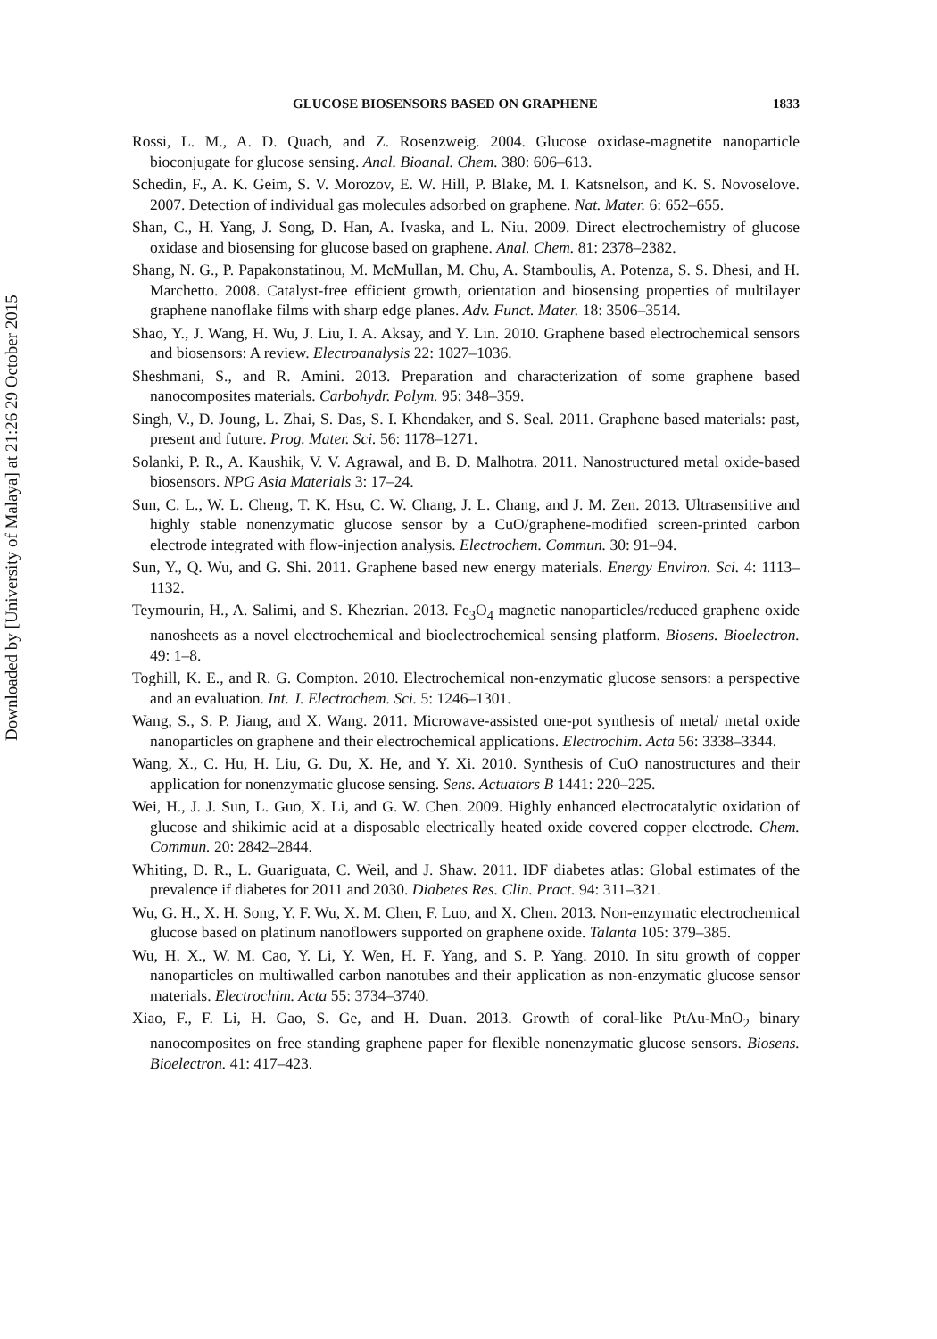Downloaded by [University of Malaya] at 21:26 29 October 2015
GLUCOSE BIOSENSORS BASED ON GRAPHENE 1833
Rossi, L. M., A. D. Quach, and Z. Rosenzweig. 2004. Glucose oxidase-magnetite nanoparticle bioconjugate for glucose sensing. Anal. Bioanal. Chem. 380: 606–613.
Schedin, F., A. K. Geim, S. V. Morozov, E. W. Hill, P. Blake, M. I. Katsnelson, and K. S. Novoselove. 2007. Detection of individual gas molecules adsorbed on graphene. Nat. Mater. 6: 652–655.
Shan, C., H. Yang, J. Song, D. Han, A. Ivaska, and L. Niu. 2009. Direct electrochemistry of glucose oxidase and biosensing for glucose based on graphene. Anal. Chem. 81: 2378–2382.
Shang, N. G., P. Papakonstatinou, M. McMullan, M. Chu, A. Stamboulis, A. Potenza, S. S. Dhesi, and H. Marchetto. 2008. Catalyst-free efficient growth, orientation and biosensing properties of multilayer graphene nanoflake films with sharp edge planes. Adv. Funct. Mater. 18: 3506–3514.
Shao, Y., J. Wang, H. Wu, J. Liu, I. A. Aksay, and Y. Lin. 2010. Graphene based electrochemical sensors and biosensors: A review. Electroanalysis 22: 1027–1036.
Sheshmani, S., and R. Amini. 2013. Preparation and characterization of some graphene based nanocomposites materials. Carbohydr. Polym. 95: 348–359.
Singh, V., D. Joung, L. Zhai, S. Das, S. I. Khendaker, and S. Seal. 2011. Graphene based materials: past, present and future. Prog. Mater. Sci. 56: 1178–1271.
Solanki, P. R., A. Kaushik, V. V. Agrawal, and B. D. Malhotra. 2011. Nanostructured metal oxide-based biosensors. NPG Asia Materials 3: 17–24.
Sun, C. L., W. L. Cheng, T. K. Hsu, C. W. Chang, J. L. Chang, and J. M. Zen. 2013. Ultrasensitive and highly stable nonenzymatic glucose sensor by a CuO/graphene-modified screen-printed carbon electrode integrated with flow-injection analysis. Electrochem. Commun. 30: 91–94.
Sun, Y., Q. Wu, and G. Shi. 2011. Graphene based new energy materials. Energy Environ. Sci. 4: 1113–1132.
Teymourin, H., A. Salimi, and S. Khezrian. 2013. Fe<sub>3</sub>O<sub>4</sub> magnetic nanoparticles/reduced graphene oxide nanosheets as a novel electrochemical and bioelectrochemical sensing platform. Biosens. Bioelectron. 49: 1–8.
Toghill, K. E., and R. G. Compton. 2010. Electrochemical non-enzymatic glucose sensors: a perspective and an evaluation. Int. J. Electrochem. Sci. 5: 1246–1301.
Wang, S., S. P. Jiang, and X. Wang. 2011. Microwave-assisted one-pot synthesis of metal/ metal oxide nanoparticles on graphene and their electrochemical applications. Electrochim. Acta 56: 3338–3344.
Wang, X., C. Hu, H. Liu, G. Du, X. He, and Y. Xi. 2010. Synthesis of CuO nanostructures and their application for nonenzymatic glucose sensing. Sens. Actuators B 1441: 220–225.
Wei, H., J. J. Sun, L. Guo, X. Li, and G. W. Chen. 2009. Highly enhanced electrocatalytic oxidation of glucose and shikimic acid at a disposable electrically heated oxide covered copper electrode. Chem. Commun. 20: 2842–2844.
Whiting, D. R., L. Guariguata, C. Weil, and J. Shaw. 2011. IDF diabetes atlas: Global estimates of the prevalence if diabetes for 2011 and 2030. Diabetes Res. Clin. Pract. 94: 311–321.
Wu, G. H., X. H. Song, Y. F. Wu, X. M. Chen, F. Luo, and X. Chen. 2013. Non-enzymatic electrochemical glucose based on platinum nanoflowers supported on graphene oxide. Talanta 105: 379–385.
Wu, H. X., W. M. Cao, Y. Li, Y. Wen, H. F. Yang, and S. P. Yang. 2010. In situ growth of copper nanoparticles on multiwalled carbon nanotubes and their application as non-enzymatic glucose sensor materials. Electrochim. Acta 55: 3734–3740.
Xiao, F., F. Li, H. Gao, S. Ge, and H. Duan. 2013. Growth of coral-like PtAu-MnO<sub>2</sub> binary nanocomposites on free standing graphene paper for flexible nonenzymatic glucose sensors. Biosens. Bioelectron. 41: 417–423.